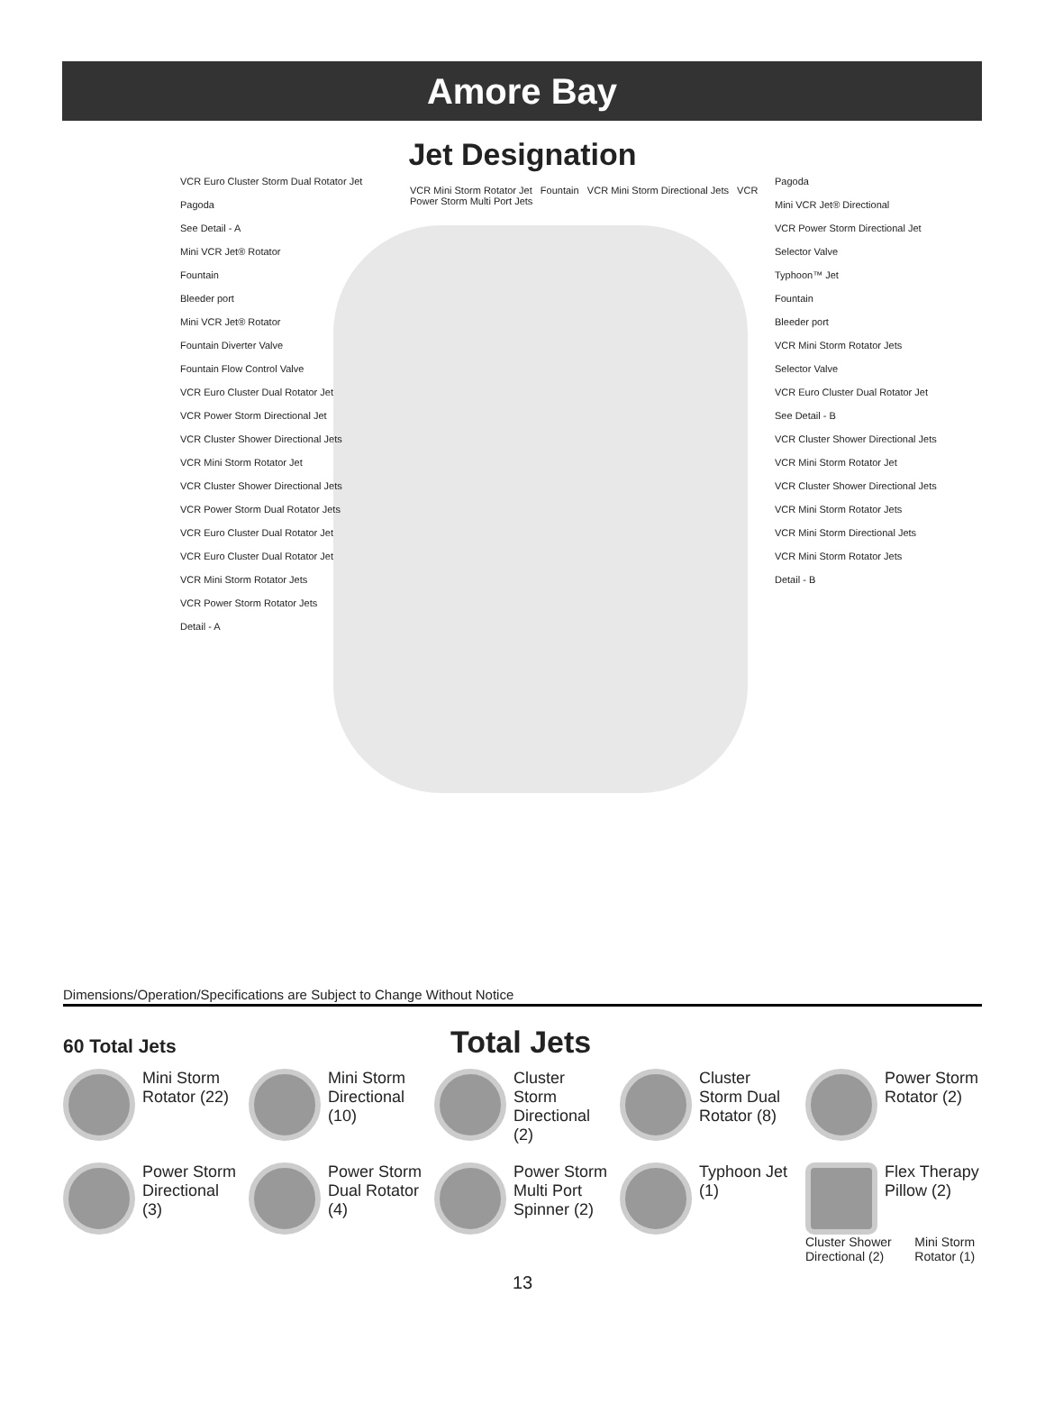Amore Bay
Jet Designation
VCR Euro Cluster Storm Dual Rotator Jet
Pagoda
See Detail - A
Mini VCR Jet® Rotator
Fountain
Bleeder port
Mini VCR Jet® Rotator
Fountain Diverter Valve
Fountain Flow Control Valve
VCR Euro Cluster Dual Rotator Jet
VCR Power Storm Directional Jet
VCR Cluster Shower Directional Jets
VCR Mini Storm Rotator Jet
VCR Cluster Shower Directional Jets
VCR Power Storm Dual Rotator Jets
VCR Euro Cluster Dual Rotator Jet
VCR Euro Cluster Dual Rotator Jet
VCR Mini Storm Rotator Jets
VCR Power Storm Rotator Jets
Detail - A
VCR Mini Storm Rotator Jet Fountain VCR Mini Storm Directional Jets VCR Power Storm Multi Port Jets
Pagoda
Mini VCR Jet® Directional
VCR Power Storm Directional Jet
Selector Valve
Typhoon™ Jet
Fountain
Bleeder port
VCR Mini Storm Rotator Jets
Selector Valve
VCR Euro Cluster Dual Rotator Jet
See Detail - B
VCR Cluster Shower Directional Jets
VCR Mini Storm Rotator Jet
VCR Cluster Shower Directional Jets
VCR Mini Storm Rotator Jets
VCR Mini Storm Directional Jets
VCR Mini Storm Rotator Jets
Detail - B
Dimensions/Operation/Specifications are Subject to Change Without Notice
60 Total Jets
Total Jets
Mini Storm Rotator (22)
Mini Storm Directional (10)
Cluster Storm Directional (2)
Cluster Storm Dual Rotator (8)
Power Storm Rotator (2)
Power Storm Directional (3)
Power Storm Dual Rotator (4)
Power Storm Multi Port Spinner (2)
Typhoon Jet (1)
Flex Therapy Pillow (2)
Cluster Shower Directional (2) Mini Storm Rotator (1)
13